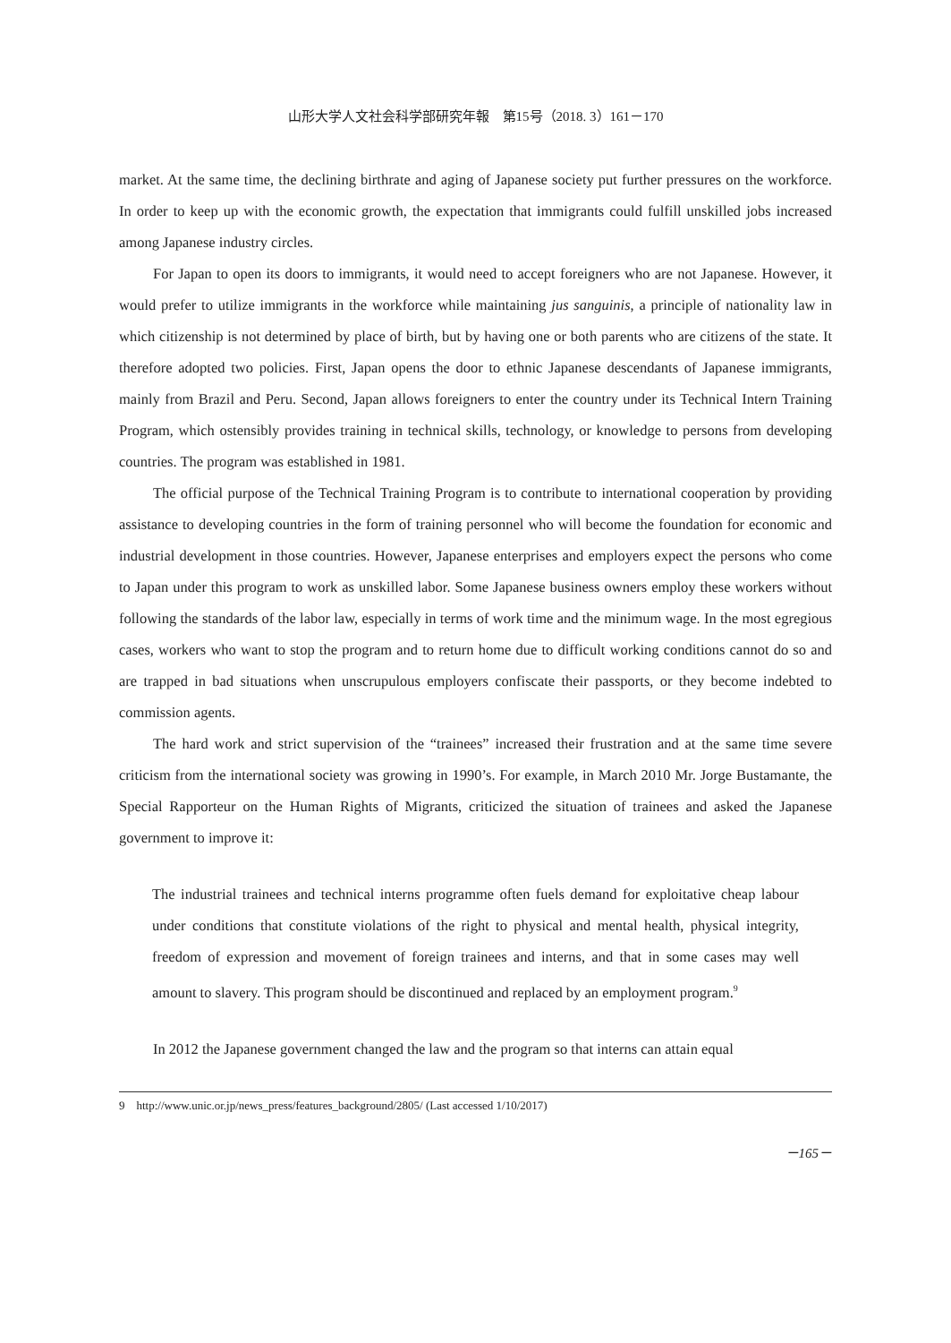山形大学人文社会科学部研究年報　第15号（2018. 3）161－170
market. At the same time, the declining birthrate and aging of Japanese society put further pressures on the workforce. In order to keep up with the economic growth, the expectation that immigrants could fulfill unskilled jobs increased among Japanese industry circles.
For Japan to open its doors to immigrants, it would need to accept foreigners who are not Japanese. However, it would prefer to utilize immigrants in the workforce while maintaining jus sanguinis, a principle of nationality law in which citizenship is not determined by place of birth, but by having one or both parents who are citizens of the state. It therefore adopted two policies. First, Japan opens the door to ethnic Japanese descendants of Japanese immigrants, mainly from Brazil and Peru. Second, Japan allows foreigners to enter the country under its Technical Intern Training Program, which ostensibly provides training in technical skills, technology, or knowledge to persons from developing countries. The program was established in 1981.
The official purpose of the Technical Training Program is to contribute to international cooperation by providing assistance to developing countries in the form of training personnel who will become the foundation for economic and industrial development in those countries. However, Japanese enterprises and employers expect the persons who come to Japan under this program to work as unskilled labor. Some Japanese business owners employ these workers without following the standards of the labor law, especially in terms of work time and the minimum wage. In the most egregious cases, workers who want to stop the program and to return home due to difficult working conditions cannot do so and are trapped in bad situations when unscrupulous employers confiscate their passports, or they become indebted to commission agents.
The hard work and strict supervision of the “trainees” increased their frustration and at the same time severe criticism from the international society was growing in 1990’s. For example, in March 2010 Mr. Jorge Bustamante, the Special Rapporteur on the Human Rights of Migrants, criticized the situation of trainees and asked the Japanese government to improve it:
The industrial trainees and technical interns programme often fuels demand for exploitative cheap labour under conditions that constitute violations of the right to physical and mental health, physical integrity, freedom of expression and movement of foreign trainees and interns, and that in some cases may well amount to slavery. This program should be discontinued and replaced by an employment program.<sup>9</sup>
In 2012 the Japanese government changed the law and the program so that interns can attain equal
9　http://www.unic.or.jp/news_press/features_background/2805/ (Last accessed 1/10/2017)
－165－